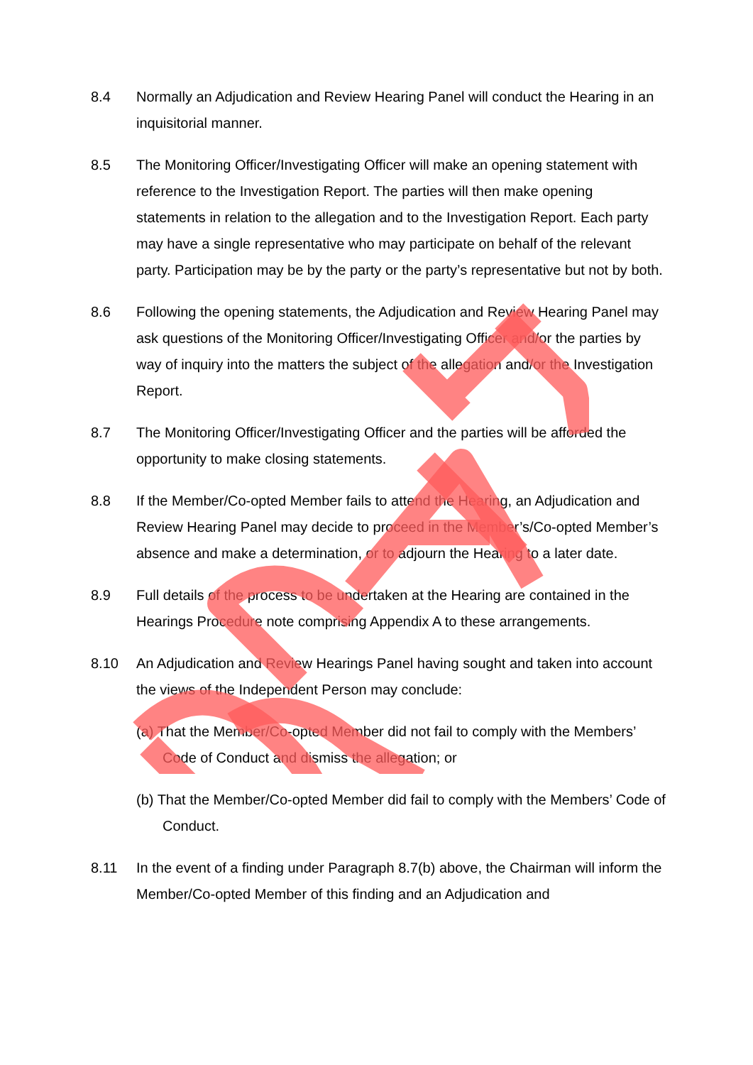8.4 Normally an Adjudication and Review Hearing Panel will conduct the Hearing in an inquisitorial manner.
8.5 The Monitoring Officer/Investigating Officer will make an opening statement with reference to the Investigation Report. The parties will then make opening statements in relation to the allegation and to the Investigation Report. Each party may have a single representative who may participate on behalf of the relevant party. Participation may be by the party or the party’s representative but not by both.
8.6 Following the opening statements, the Adjudication and Review Hearing Panel may ask questions of the Monitoring Officer/Investigating Officer and/or the parties by way of inquiry into the matters the subject of the allegation and/or the Investigation Report.
8.7 The Monitoring Officer/Investigating Officer and the parties will be afforded the opportunity to make closing statements.
8.8 If the Member/Co-opted Member fails to attend the Hearing, an Adjudication and Review Hearing Panel may decide to proceed in the Member’s/Co-opted Member’s absence and make a determination, or to adjourn the Hearing to a later date.
8.9 Full details of the process to be undertaken at the Hearing are contained in the Hearings Procedure note comprising Appendix A to these arrangements.
8.10 An Adjudication and Review Hearings Panel having sought and taken into account the views of the Independent Person may conclude:
(a) That the Member/Co-opted Member did not fail to comply with the Members’ Code of Conduct and dismiss the allegation; or
(b) That the Member/Co-opted Member did fail to comply with the Members’ Code of Conduct.
8.11 In the event of a finding under Paragraph 8.7(b) above, the Chairman will inform the Member/Co-opted Member of this finding and an Adjudication and